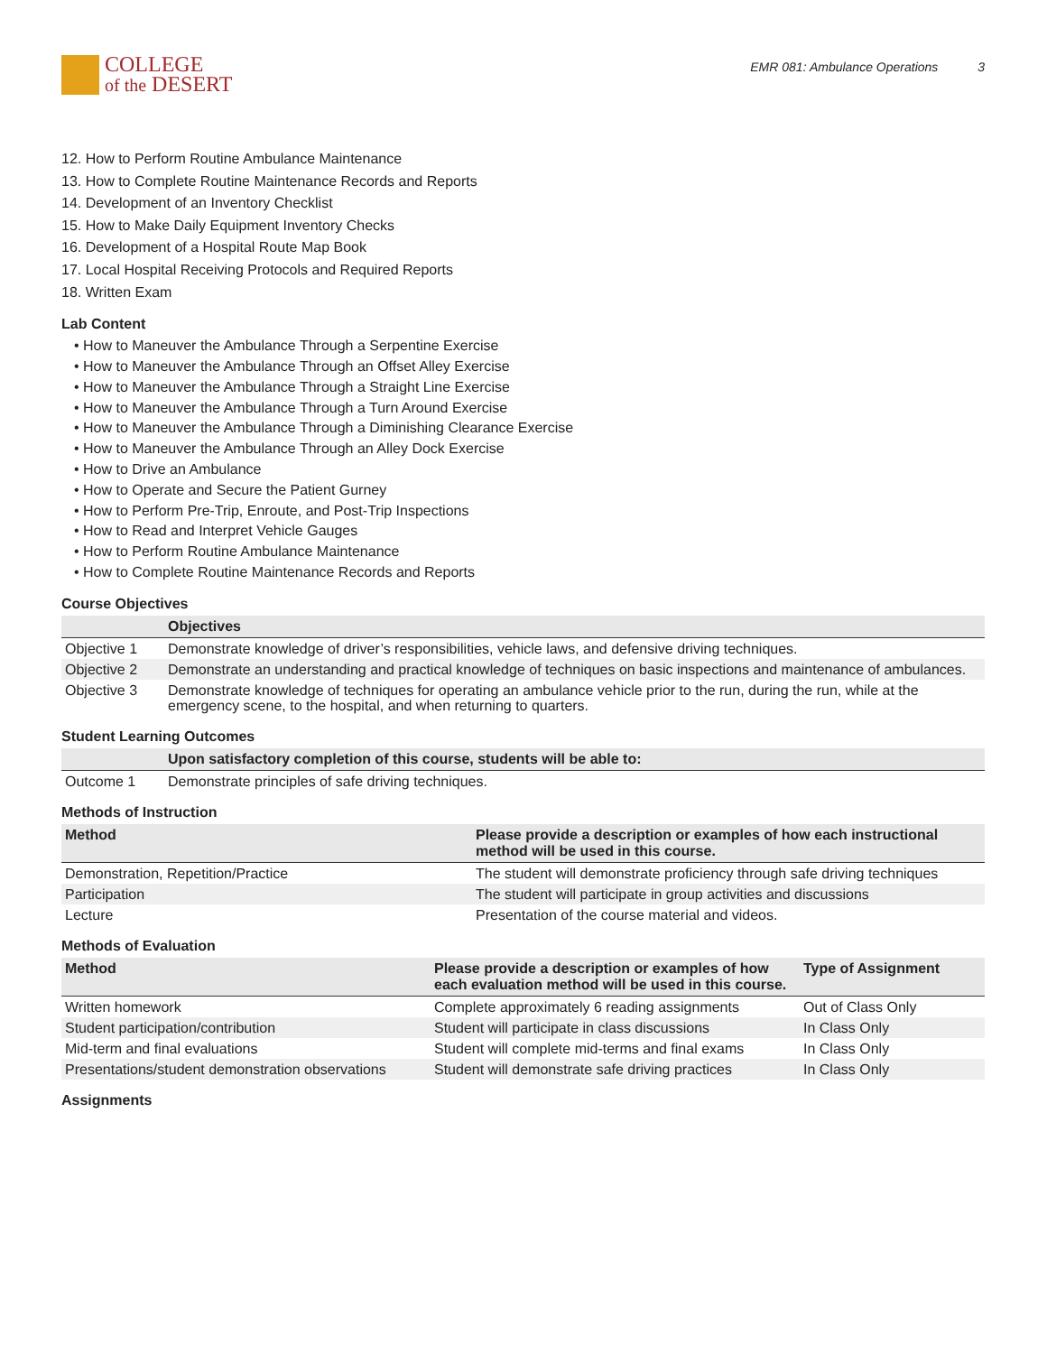COLLEGE
of the DESERT
EMR 081: Ambulance Operations 3
12. How to Perform Routine Ambulance Maintenance
13. How to Complete Routine Maintenance Records and Reports
14. Development of an Inventory Checklist
15. How to Make Daily Equipment Inventory Checks
16. Development of a Hospital Route Map Book
17. Local Hospital Receiving Protocols and Required Reports
18. Written Exam
Lab Content
• How to Maneuver the Ambulance Through a Serpentine Exercise
• How to Maneuver the Ambulance Through an Offset Alley Exercise
• How to Maneuver the Ambulance Through a Straight Line Exercise
• How to Maneuver the Ambulance Through a Turn Around Exercise
• How to Maneuver the Ambulance Through a Diminishing Clearance Exercise
• How to Maneuver the Ambulance Through an Alley Dock Exercise
• How to Drive an Ambulance
• How to Operate and Secure the Patient Gurney
• How to Perform Pre-Trip, Enroute, and Post-Trip Inspections
• How to Read and Interpret Vehicle Gauges
• How to Perform Routine Ambulance Maintenance
• How to Complete Routine Maintenance Records and Reports
Course Objectives
| | Objectives |
| --- | --- |
| Objective 1 | Demonstrate knowledge of driver’s responsibilities, vehicle laws, and defensive driving techniques. |
| Objective 2 | Demonstrate an understanding and practical knowledge of techniques on basic inspections and maintenance of ambulances. |
| Objective 3 | Demonstrate knowledge of techniques for operating an ambulance vehicle prior to the run, during the run, while at the emergency scene, to the hospital, and when returning to quarters. |
Student Learning Outcomes
| | Upon satisfactory completion of this course, students will be able to: |
| --- | --- |
| Outcome 1 | Demonstrate principles of safe driving techniques. |
Methods of Instruction
| Method | Please provide a description or examples of how each instructional method will be used in this course. |
| --- | --- |
| Demonstration, Repetition/Practice | The student will demonstrate proficiency through safe driving techniques |
| Participation | The student will participate in group activities and discussions |
| Lecture | Presentation of the course material and videos. |
Methods of Evaluation
| Method | Please provide a description or examples of how each evaluation method will be used in this course. | Type of Assignment |
| --- | --- | --- |
| Written homework | Complete approximately 6 reading assignments | Out of Class Only |
| Student participation/contribution | Student will participate in class discussions | In Class Only |
| Mid-term and final evaluations | Student will complete mid-terms and final exams | In Class Only |
| Presentations/student demonstration observations | Student will demonstrate safe driving practices | In Class Only |
Assignments